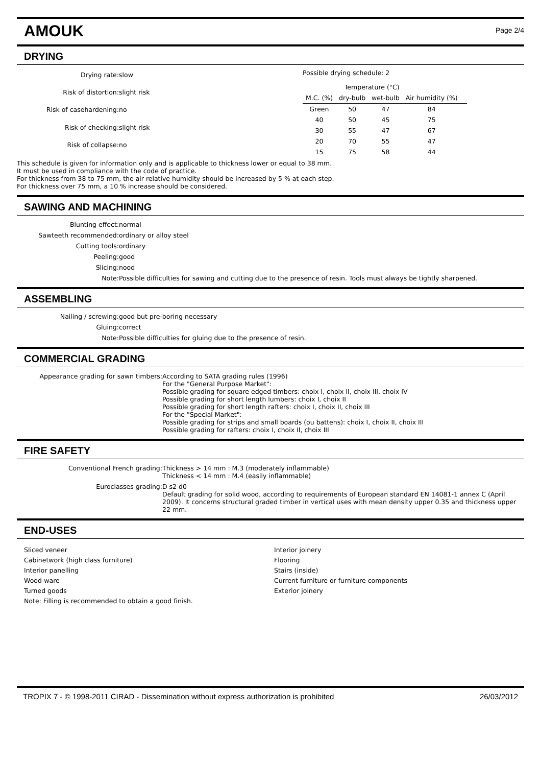AMOUK
Page 2/4
DRYING
Drying rate:
slow
Risk of distortion:
slight risk
Risk of casehardening:
no
Risk of checking:
slight risk
Risk of collapse:
no
Possible drying schedule: 2
| | Temperature (°C) | | | |
| --- | --- | --- | --- | --- |
| M.C. (%) | dry-bulb | wet-bulb | Air humidity (%) | |
| Green | 50 | 47 | 84 | |
| 40 | 50 | 45 | 75 | |
| 30 | 55 | 47 | 67 | |
| 20 | 70 | 55 | 47 | |
| 15 | 75 | 58 | 44 | |
This schedule is given for information only and is applicable to thickness lower or equal to 38 mm.
It must be used in compliance with the code of practice.
For thickness from 38 to 75 mm, the air relative humidity should be increased by 5 % at each step.
For thickness over 75 mm, a 10 % increase should be considered.
SAWING AND MACHINING
Blunting effect:
normal
Sawteeth recommended:
ordinary or alloy steel
Cutting tools:
ordinary
Peeling:
good
Slicing:
nood
Note:
Possible difficulties for sawing and cutting due to the presence of resin. Tools must always be tightly sharpened.
ASSEMBLING
Nailing / screwing:
good but pre-boring necessary
Gluing:
correct
Note:
Possible difficulties for gluing due to the presence of resin.
COMMERCIAL GRADING
Appearance grading for sawn timbers:
According to SATA grading rules (1996)
For the "General Purpose Market":
Possible grading for square edged timbers: choix I, choix II, choix III, choix IV
Possible grading for short length lumbers: choix I, choix II
Possible grading for short length rafters: choix I, choix II, choix III
For the "Special Market":
Possible grading for strips and small boards (ou battens): choix I, choix II, choix III
Possible grading for rafters: choix I, choix II, choix III
FIRE SAFETY
Conventional French grading:
Thickness > 14 mm : M.3 (moderately inflammable)
Thickness < 14 mm : M.4 (easily inflammable)
Euroclasses grading:
D s2 d0
Default grading for solid wood, according to requirements of European standard EN 14081-1 annex C (April 2009). It concerns structural graded timber in vertical uses with mean density upper 0.35 and thickness upper 22 mm.
END-USES
Sliced veneer
Cabinetwork (high class furniture)
Interior panelling
Wood-ware
Turned goods
Note: Filling is recommended to obtain a good finish.
Interior joinery
Flooring
Stairs (inside)
Current furniture or furniture components
Exterior joinery
TROPIX 7 - © 1998-2011 CIRAD - Dissemination without express authorization is prohibited 26/03/2012